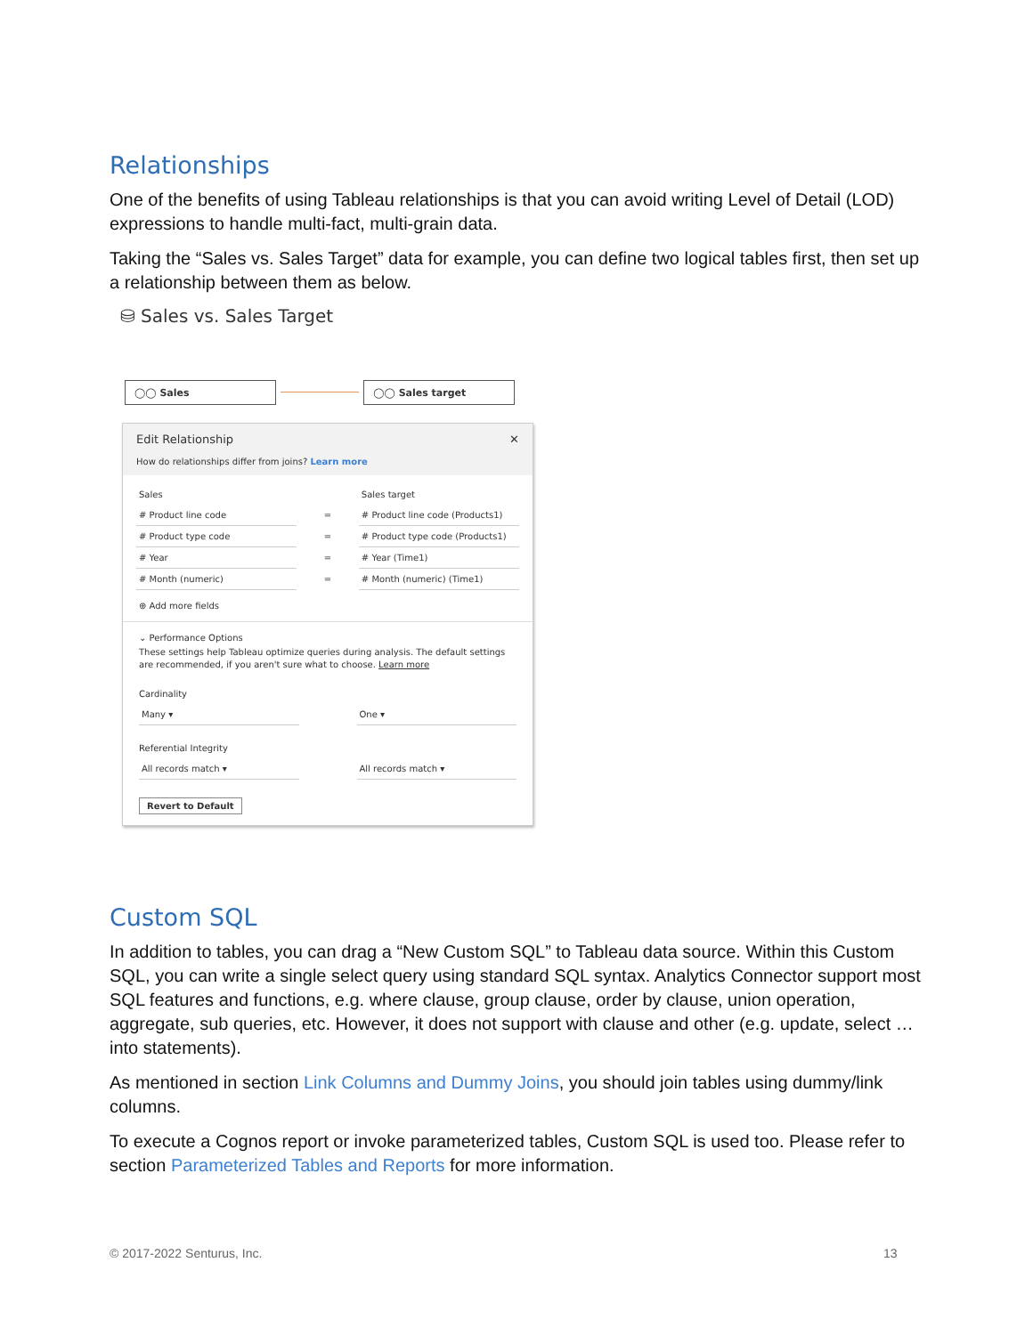Relationships
One of the benefits of using Tableau relationships is that you can avoid writing Level of Detail (LOD) expressions to handle multi-fact, multi-grain data.
Taking the “Sales vs. Sales Target” data for example, you can define two logical tables first, then set up a relationship between them as below.
⛁ Sales vs. Sales Target
◯◯ Sales ◯◯ Sales target
Edit Relationship ✕
How do relationships differ from joins? Learn more
Sales Sales target
# Product line code = # Product line code (Products1)
# Product type code = # Product type code (Products1)
# Year = # Year (Time1)
# Month (numeric) = # Month (numeric) (Time1)
⊕ Add more fields
⌄ Performance Options
These settings help Tableau optimize queries during analysis. The default settings are recommended, if you aren't sure what to choose. Learn more
Cardinality
Many ▾ One ▾
Referential Integrity
All records match ▾ All records match ▾
Revert to Default
Custom SQL
In addition to tables, you can drag a “New Custom SQL” to Tableau data source. Within this Custom SQL, you can write a single select query using standard SQL syntax. Analytics Connector support most SQL features and functions, e.g. where clause, group clause, order by clause, union operation, aggregate, sub queries, etc. However, it does not support with clause and other (e.g. update, select … into statements).
As mentioned in section Link Columns and Dummy Joins, you should join tables using dummy/link columns.
To execute a Cognos report or invoke parameterized tables, Custom SQL is used too. Please refer to section Parameterized Tables and Reports for more information.
© 2017-2022 Senturus, Inc. 13